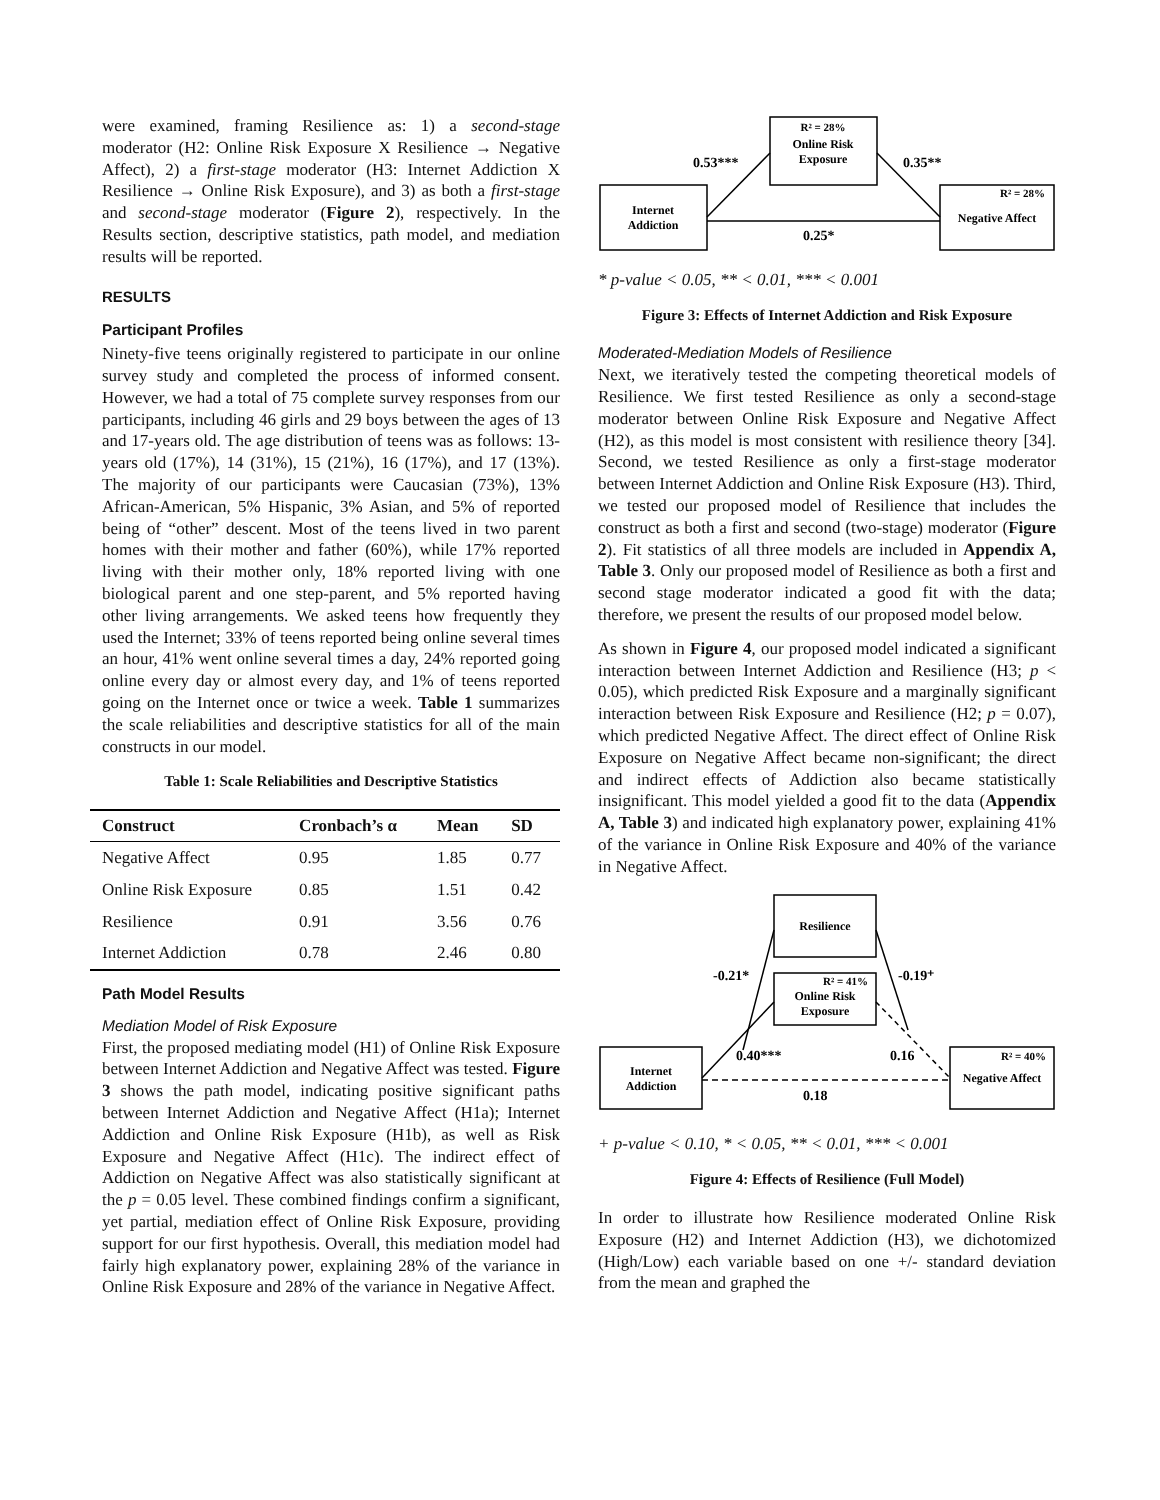were examined, framing Resilience as: 1) a second-stage moderator (H2: Online Risk Exposure X Resilience → Negative Affect), 2) a first-stage moderator (H3: Internet Addiction X Resilience → Online Risk Exposure), and 3) as both a first-stage and second-stage moderator (Figure 2), respectively. In the Results section, descriptive statistics, path model, and mediation results will be reported.
RESULTS
Participant Profiles
Ninety-five teens originally registered to participate in our online survey study and completed the process of informed consent. However, we had a total of 75 complete survey responses from our participants, including 46 girls and 29 boys between the ages of 13 and 17-years old. The age distribution of teens was as follows: 13-years old (17%), 14 (31%), 15 (21%), 16 (17%), and 17 (13%). The majority of our participants were Caucasian (73%), 13% African-American, 5% Hispanic, 3% Asian, and 5% of reported being of “other” descent. Most of the teens lived in two parent homes with their mother and father (60%), while 17% reported living with their mother only, 18% reported living with one biological parent and one step-parent, and 5% reported having other living arrangements. We asked teens how frequently they used the Internet; 33% of teens reported being online several times an hour, 41% went online several times a day, 24% reported going online every day or almost every day, and 1% of teens reported going on the Internet once or twice a week. Table 1 summarizes the scale reliabilities and descriptive statistics for all of the main constructs in our model.
Table 1: Scale Reliabilities and Descriptive Statistics
| Construct | Cronbach’s α | Mean | SD |
| --- | --- | --- | --- |
| Negative Affect | 0.95 | 1.85 | 0.77 |
| Online Risk Exposure | 0.85 | 1.51 | 0.42 |
| Resilience | 0.91 | 3.56 | 0.76 |
| Internet Addiction | 0.78 | 2.46 | 0.80 |
Path Model Results
Mediation Model of Risk Exposure
First, the proposed mediating model (H1) of Online Risk Exposure between Internet Addiction and Negative Affect was tested. Figure 3 shows the path model, indicating positive significant paths between Internet Addiction and Negative Affect (H1a); Internet Addiction and Online Risk Exposure (H1b), as well as Risk Exposure and Negative Affect (H1c). The indirect effect of Addiction on Negative Affect was also statistically significant at the p = 0.05 level. These combined findings confirm a significant, yet partial, mediation effect of Online Risk Exposure, providing support for our first hypothesis. Overall, this mediation model had fairly high explanatory power, explaining 28% of the variance in Online Risk Exposure and 28% of the variance in Negative Affect.
R² = 28%
Online Risk
Exposure
Internet
Addiction
R² = 28%
Negative Affect
0.53***
0.35**
0.25*
* p-value < 0.05, ** < 0.01, *** < 0.001
Figure 3: Effects of Internet Addiction and Risk Exposure
Moderated-Mediation Models of Resilience
Next, we iteratively tested the competing theoretical models of Resilience. We first tested Resilience as only a second-stage moderator between Online Risk Exposure and Negative Affect (H2), as this model is most consistent with resilience theory [34]. Second, we tested Resilience as only a first-stage moderator between Internet Addiction and Online Risk Exposure (H3). Third, we tested our proposed model of Resilience that includes the construct as both a first and second (two-stage) moderator (Figure 2). Fit statistics of all three models are included in Appendix A, Table 3. Only our proposed model of Resilience as both a first and second stage moderator indicated a good fit with the data; therefore, we present the results of our proposed model below.
As shown in Figure 4, our proposed model indicated a significant interaction between Internet Addiction and Resilience (H3; p < 0.05), which predicted Risk Exposure and a marginally significant interaction between Risk Exposure and Resilience (H2; p = 0.07), which predicted Negative Affect. The direct effect of Online Risk Exposure on Negative Affect became non-significant; the direct and indirect effects of Addiction also became statistically insignificant. This model yielded a good fit to the data (Appendix A, Table 3) and indicated high explanatory power, explaining 41% of the variance in Online Risk Exposure and 40% of the variance in Negative Affect.
Resilience
R² = 41%
Online Risk
Exposure
Internet
Addiction
R² = 40%
Negative Affect
-0.21*
-0.19⁺
0.40***
0.16
0.18
+ p-value < 0.10, * < 0.05, ** < 0.01, *** < 0.001
Figure 4: Effects of Resilience (Full Model)
In order to illustrate how Resilience moderated Online Risk Exposure (H2) and Internet Addiction (H3), we dichotomized (High/Low) each variable based on one +/- standard deviation from the mean and graphed the